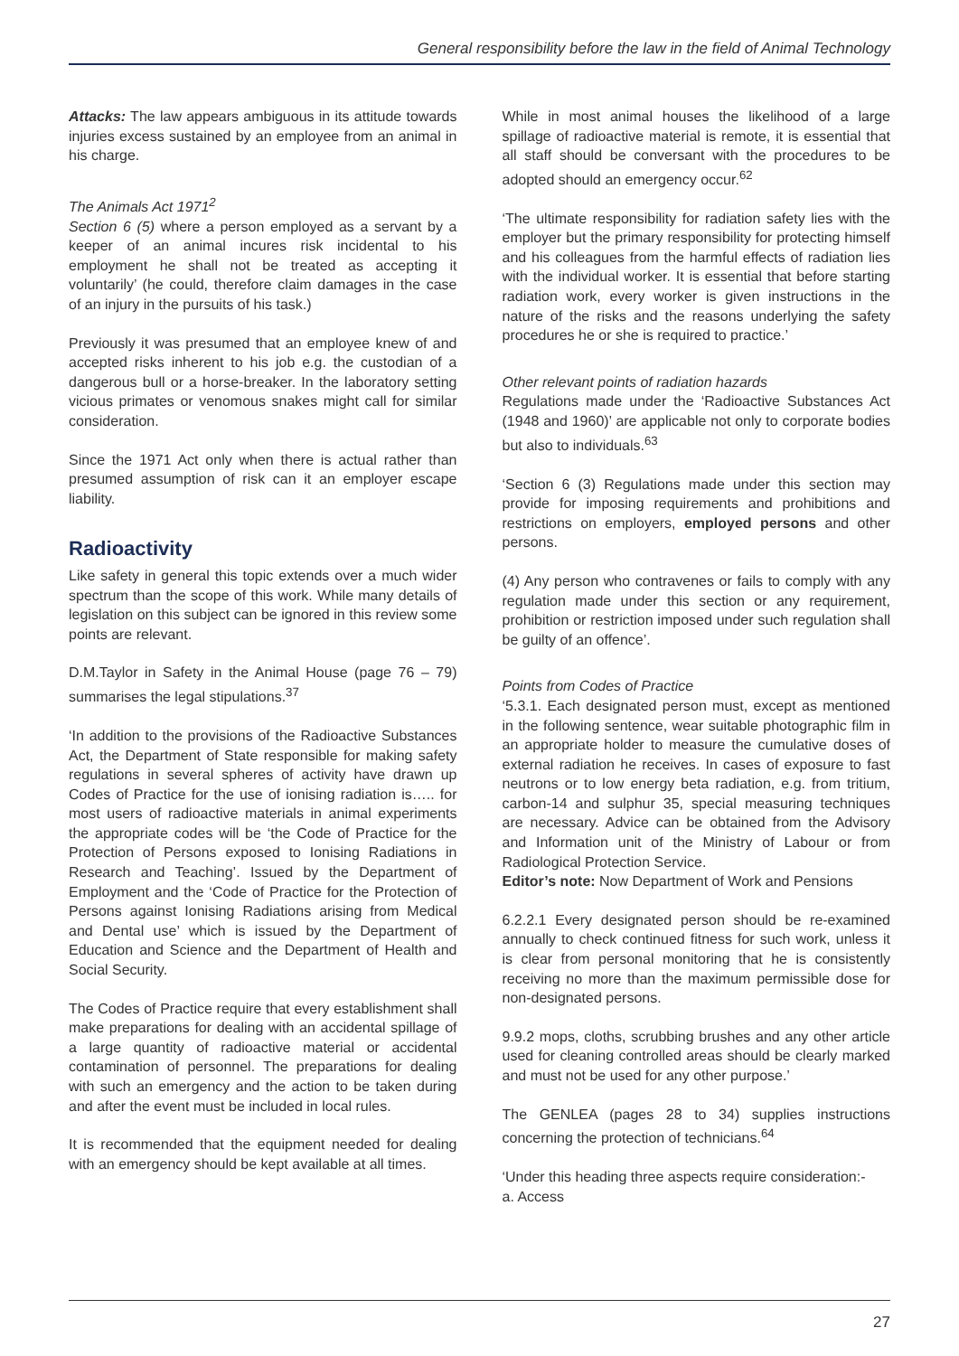General responsibility before the law in the field of Animal Technology
Attacks: The law appears ambiguous in its attitude towards injuries excess sustained by an employee from an animal in his charge.
The Animals Act 1971<sup>2</sup>
Section 6 (5) where a person employed as a servant by a keeper of an animal incures risk incidental to his employment he shall not be treated as accepting it voluntarily’ (he could, therefore claim damages in the case of an injury in the pursuits of his task.)
Previously it was presumed that an employee knew of and accepted risks inherent to his job e.g. the custodian of a dangerous bull or a horse-breaker. In the laboratory setting vicious primates or venomous snakes might call for similar consideration.
Since the 1971 Act only when there is actual rather than presumed assumption of risk can it an employer escape liability.
Radioactivity
Like safety in general this topic extends over a much wider spectrum than the scope of this work. While many details of legislation on this subject can be ignored in this review some points are relevant.
D.M.Taylor in Safety in the Animal House (page 76 – 79) summarises the legal stipulations.<sup>37</sup>
‘In addition to the provisions of the Radioactive Substances Act, the Department of State responsible for making safety regulations in several spheres of activity have drawn up Codes of Practice for the use of ionising radiation is….. for most users of radioactive materials in animal experiments the appropriate codes will be ‘the Code of Practice for the Protection of Persons exposed to Ionising Radiations in Research and Teaching’. Issued by the Department of Employment and the ‘Code of Practice for the Protection of Persons against Ionising Radiations arising from Medical and Dental use’ which is issued by the Department of Education and Science and the Department of Health and Social Security.
The Codes of Practice require that every establishment shall make preparations for dealing with an accidental spillage of a large quantity of radioactive material or accidental contamination of personnel. The preparations for dealing with such an emergency and the action to be taken during and after the event must be included in local rules.
It is recommended that the equipment needed for dealing with an emergency should be kept available at all times.
While in most animal houses the likelihood of a large spillage of radioactive material is remote, it is essential that all staff should be conversant with the procedures to be adopted should an emergency occur.<sup>62</sup>
‘The ultimate responsibility for radiation safety lies with the employer but the primary responsibility for protecting himself and his colleagues from the harmful effects of radiation lies with the individual worker. It is essential that before starting radiation work, every worker is given instructions in the nature of the risks and the reasons underlying the safety procedures he or she is required to practice.’
Other relevant points of radiation hazards
Regulations made under the ‘Radioactive Substances Act (1948 and 1960)’ are applicable not only to corporate bodies but also to individuals.<sup>63</sup>
‘Section 6 (3) Regulations made under this section may provide for imposing requirements and prohibitions and restrictions on employers, employed persons and other persons.
(4) Any person who contravenes or fails to comply with any regulation made under this section or any requirement, prohibition or restriction imposed under such regulation shall be guilty of an offence’.
Points from Codes of Practice
‘5.3.1. Each designated person must, except as mentioned in the following sentence, wear suitable photographic film in an appropriate holder to measure the cumulative doses of external radiation he receives. In cases of exposure to fast neutrons or to low energy beta radiation, e.g. from tritium, carbon-14 and sulphur 35, special measuring techniques are necessary. Advice can be obtained from the Advisory and Information unit of the Ministry of Labour or from Radiological Protection Service.
Editor’s note: Now Department of Work and Pensions
6.2.2.1 Every designated person should be re-examined annually to check continued fitness for such work, unless it is clear from personal monitoring that he is consistently receiving no more than the maximum permissible dose for non-designated persons.
9.9.2 mops, cloths, scrubbing brushes and any other article used for cleaning controlled areas should be clearly marked and must not be used for any other purpose.’
The GENLEA (pages 28 to 34) supplies instructions concerning the protection of technicians.<sup>64</sup>
‘Under this heading three aspects require consideration:-
a. Access
27